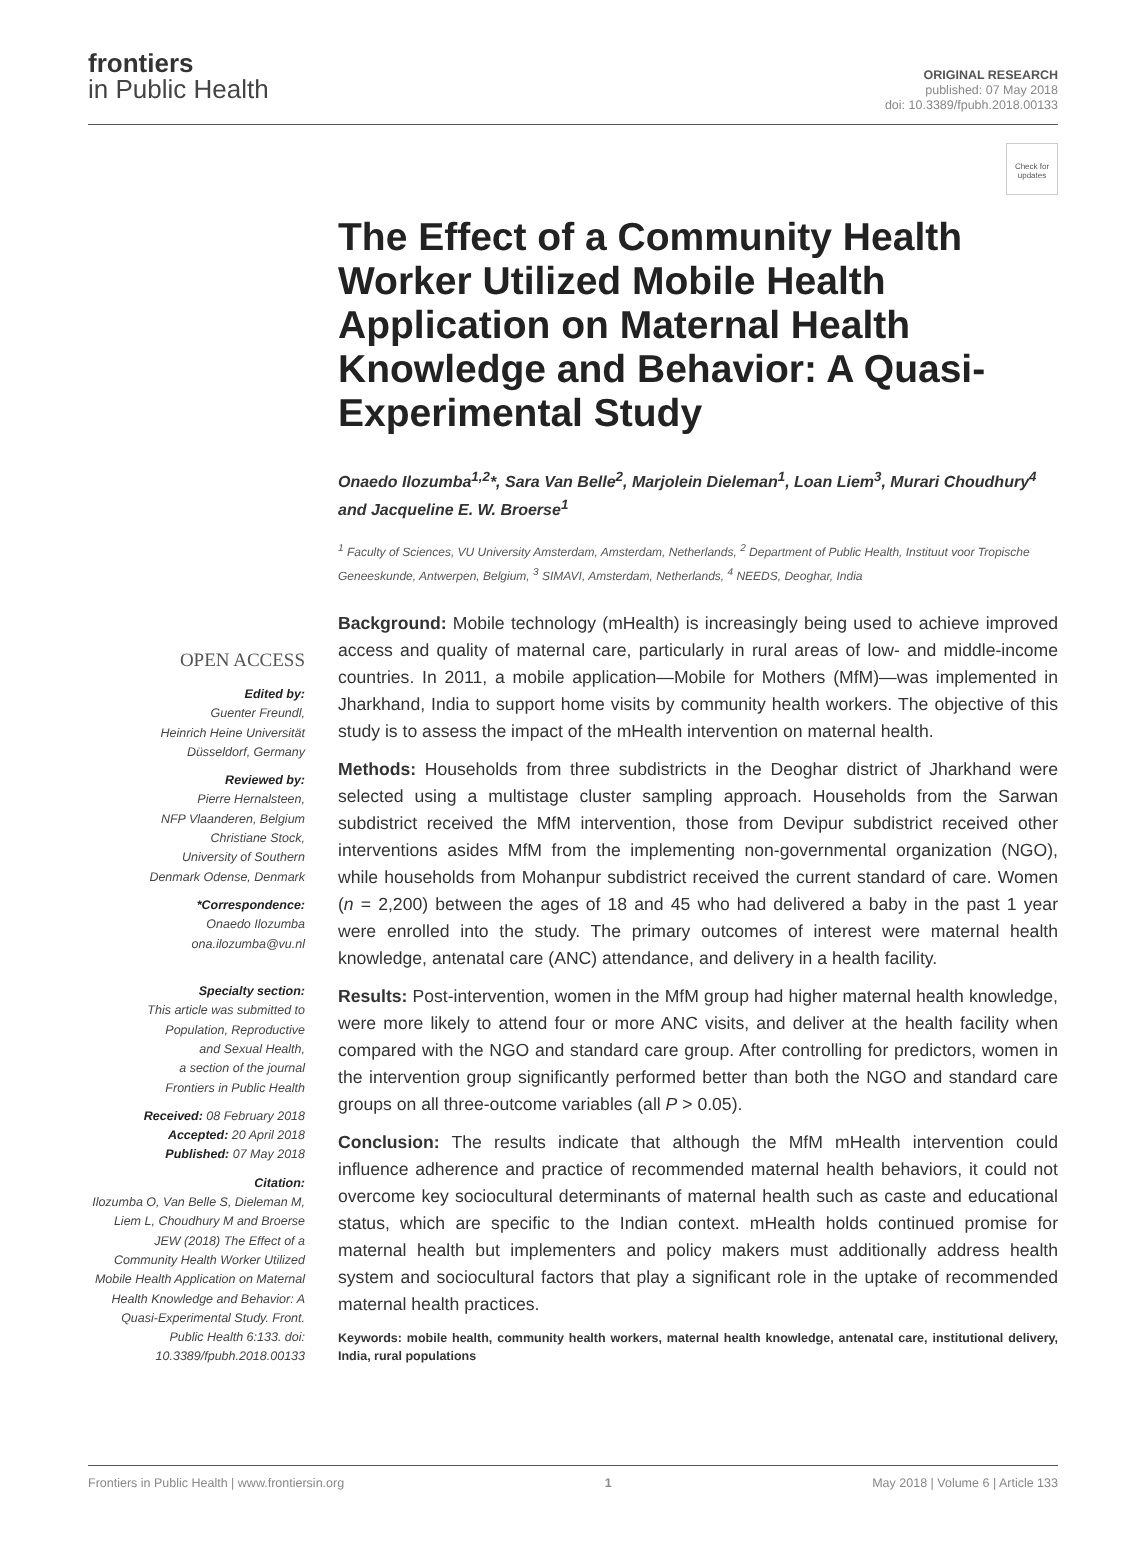frontiers
in Public Health
ORIGINAL RESEARCH
published: 07 May 2018
doi: 10.3389/fpubh.2018.00133
Check for updates
The Effect of a Community Health Worker Utilized Mobile Health Application on Maternal Health Knowledge and Behavior: A Quasi-Experimental Study
Onaedo Ilozumba<sup>1,2</sup>*, Sara Van Belle<sup>2</sup>, Marjolein Dieleman<sup>1</sup>, Loan Liem<sup>3</sup>, Murari Choudhury<sup>4</sup> and Jacqueline E. W. Broerse<sup>1</sup>
<sup>1</sup> Faculty of Sciences, VU University Amsterdam, Amsterdam, Netherlands, <sup>2</sup> Department of Public Health, Instituut voor Tropische Geneeskunde, Antwerpen, Belgium, <sup>3</sup> SIMAVI, Amsterdam, Netherlands, <sup>4</sup> NEEDS, Deoghar, India
OPEN ACCESS
Edited by:
Guenter Freundl,
Heinrich Heine Universität
Düsseldorf, Germany
Reviewed by:
Pierre Hernalsteen,
NFP Vlaanderen, Belgium
Christiane Stock,
University of Southern
Denmark Odense, Denmark
*Correspondence:
Onaedo Ilozumba
ona.ilozumba@vu.nl
Specialty section:
This article was submitted to
Population, Reproductive
and Sexual Health,
a section of the journal
Frontiers in Public Health
Received: 08 February 2018
Accepted: 20 April 2018
Published: 07 May 2018
Citation:
Ilozumba O, Van Belle S, Dieleman M, Liem L, Choudhury M and Broerse JEW (2018) The Effect of a Community Health Worker Utilized Mobile Health Application on Maternal Health Knowledge and Behavior: A Quasi-Experimental Study. Front. Public Health 6:133. doi: 10.3389/fpubh.2018.00133
Background: Mobile technology (mHealth) is increasingly being used to achieve improved access and quality of maternal care, particularly in rural areas of low- and middle-income countries. In 2011, a mobile application—Mobile for Mothers (MfM)—was implemented in Jharkhand, India to support home visits by community health workers. The objective of this study is to assess the impact of the mHealth intervention on maternal health.
Methods: Households from three subdistricts in the Deoghar district of Jharkhand were selected using a multistage cluster sampling approach. Households from the Sarwan subdistrict received the MfM intervention, those from Devipur subdistrict received other interventions asides MfM from the implementing non-governmental organization (NGO), while households from Mohanpur subdistrict received the current standard of care. Women (n = 2,200) between the ages of 18 and 45 who had delivered a baby in the past 1 year were enrolled into the study. The primary outcomes of interest were maternal health knowledge, antenatal care (ANC) attendance, and delivery in a health facility.
Results: Post-intervention, women in the MfM group had higher maternal health knowledge, were more likely to attend four or more ANC visits, and deliver at the health facility when compared with the NGO and standard care group. After controlling for predictors, women in the intervention group significantly performed better than both the NGO and standard care groups on all three-outcome variables (all P > 0.05).
Conclusion: The results indicate that although the MfM mHealth intervention could influence adherence and practice of recommended maternal health behaviors, it could not overcome key sociocultural determinants of maternal health such as caste and educational status, which are specific to the Indian context. mHealth holds continued promise for maternal health but implementers and policy makers must additionally address health system and sociocultural factors that play a significant role in the uptake of recommended maternal health practices.
Keywords: mobile health, community health workers, maternal health knowledge, antenatal care, institutional delivery, India, rural populations
Frontiers in Public Health | www.frontiersin.org 1 May 2018 | Volume 6 | Article 133